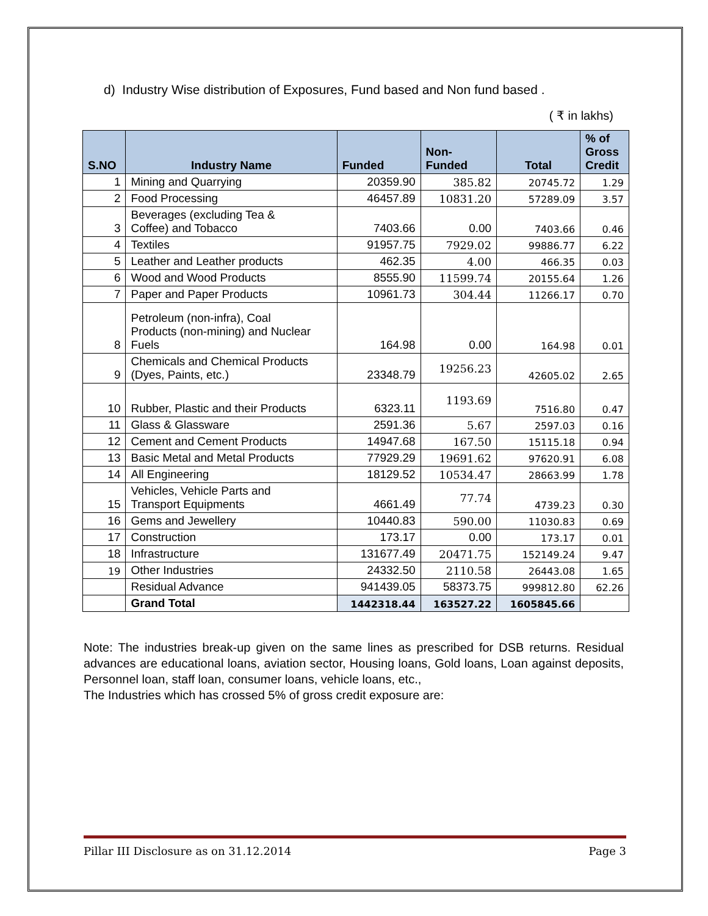d) Industry Wise distribution of Exposures, Fund based and Non fund based .
( ₹ in lakhs)
| S.NO | Industry Name | Funded | Non- Funded | Total | % of Gross Credit |
| --- | --- | --- | --- | --- | --- |
| 1 | Mining and Quarrying | 20359.90 | 385.82 | 20745.72 | 1.29 |
| 2 | Food Processing | 46457.89 | 10831.20 | 57289.09 | 3.57 |
| 3 | Beverages (excluding Tea & Coffee) and Tobacco | 7403.66 | 0.00 | 7403.66 | 0.46 |
| 4 | Textiles | 91957.75 | 7929.02 | 99886.77 | 6.22 |
| 5 | Leather and Leather products | 462.35 | 4.00 | 466.35 | 0.03 |
| 6 | Wood and Wood Products | 8555.90 | 11599.74 | 20155.64 | 1.26 |
| 7 | Paper and Paper Products | 10961.73 | 304.44 | 11266.17 | 0.70 |
| 8 | Petroleum (non-infra), Coal Products (non-mining) and Nuclear Fuels | 164.98 | 0.00 | 164.98 | 0.01 |
| 9 | Chemicals and Chemical Products (Dyes, Paints, etc.) | 23348.79 | 19256.23 | 42605.02 | 2.65 |
| 10 | Rubber, Plastic and their Products | 6323.11 | 1193.69 | 7516.80 | 0.47 |
| 11 | Glass & Glassware | 2591.36 | 5.67 | 2597.03 | 0.16 |
| 12 | Cement and Cement Products | 14947.68 | 167.50 | 15115.18 | 0.94 |
| 13 | Basic Metal and Metal Products | 77929.29 | 19691.62 | 97620.91 | 6.08 |
| 14 | All Engineering | 18129.52 | 10534.47 | 28663.99 | 1.78 |
| 15 | Vehicles, Vehicle Parts and Transport Equipments | 4661.49 | 77.74 | 4739.23 | 0.30 |
| 16 | Gems and Jewellery | 10440.83 | 590.00 | 11030.83 | 0.69 |
| 17 | Construction | 173.17 | 0.00 | 173.17 | 0.01 |
| 18 | Infrastructure | 131677.49 | 20471.75 | 152149.24 | 9.47 |
| 19 | Other Industries | 24332.50 | 2110.58 | 26443.08 | 1.65 |
| | Residual Advance | 941439.05 | 58373.75 | 999812.80 | 62.26 |
| | Grand Total | 1442318.44 | 163527.22 | 1605845.66 | |
Note: The industries break-up given on the same lines as prescribed for DSB returns. Residual advances are educational loans, aviation sector, Housing loans, Gold loans, Loan against deposits, Personnel loan, staff loan, consumer loans, vehicle loans, etc.,
The Industries which has crossed 5% of gross credit exposure are:
Pillar III Disclosure as on 31.12.2014 Page 3